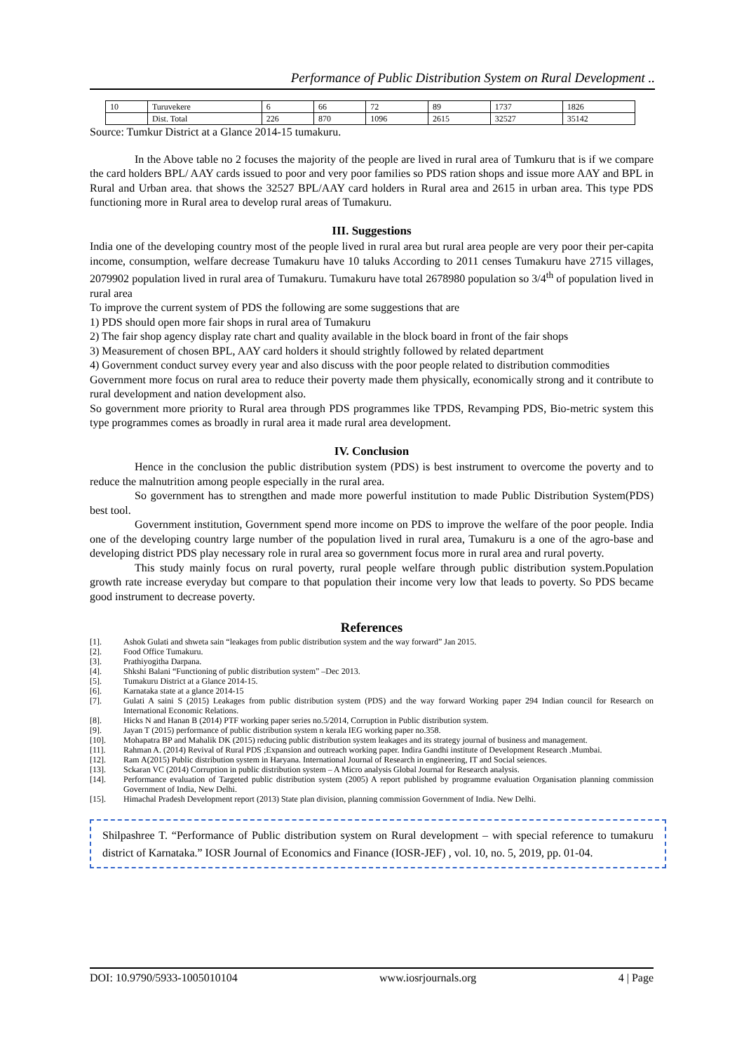Performance of Public Distribution System on Rural Development ..
| 10 | Turuvekere | 6 | 66 | 72 | 89 | 1737 | 1826 |
| | Dist. Total | 226 | 870 | 1096 | 2615 | 32527 | 35142 |
Source: Tumkur District at a Glance 2014-15 tumakuru.
In the Above table no 2 focuses the majority of the people are lived in rural area of Tumkuru that is if we compare the card holders BPL/ AAY cards issued to poor and very poor families so PDS ration shops and issue more AAY and BPL in Rural and Urban area. that shows the 32527 BPL/AAY card holders in Rural area and 2615 in urban area. This type PDS functioning more in Rural area to develop rural areas of Tumakuru.
III. Suggestions
India one of the developing country most of the people lived in rural area but rural area people are very poor their per-capita income, consumption, welfare decrease Tumakuru have 10 taluks According to 2011 censes Tumakuru have 2715 villages, 2079902 population lived in rural area of Tumakuru. Tumakuru have total 2678980 population so 3/4<sup>th</sup> of population lived in rural area
To improve the current system of PDS the following are some suggestions that are
1) PDS should open more fair shops in rural area of Tumakuru
2) The fair shop agency display rate chart and quality available in the block board in front of the fair shops
3) Measurement of chosen BPL, AAY card holders it should strightly followed by related department
4) Government conduct survey every year and also discuss with the poor people related to distribution commodities
Government more focus on rural area to reduce their poverty made them physically, economically strong and it contribute to rural development and nation development also.
So government more priority to Rural area through PDS programmes like TPDS, Revamping PDS, Bio-metric system this type programmes comes as broadly in rural area it made rural area development.
IV. Conclusion
Hence in the conclusion the public distribution system (PDS) is best instrument to overcome the poverty and to reduce the malnutrition among people especially in the rural area.
So government has to strengthen and made more powerful institution to made Public Distribution System(PDS) best tool.
Government institution, Government spend more income on PDS to improve the welfare of the poor people. India one of the developing country large number of the population lived in rural area, Tumakuru is a one of the agro-base and developing district PDS play necessary role in rural area so government focus more in rural area and rural poverty.
This study mainly focus on rural poverty, rural people welfare through public distribution system.Population growth rate increase everyday but compare to that population their income very low that leads to poverty. So PDS became good instrument to decrease poverty.
References
[1]. Ashok Gulati and shweta sain “leakages from public distribution system and the way forward” Jan 2015.
[2]. Food Office Tumakuru.
[3]. Prathiyogitha Darpana.
[4]. Shkshi Balani “Functioning of public distribution system” –Dec 2013.
[5]. Tumakuru District at a Glance 2014-15.
[6]. Karnataka state at a glance 2014-15
[7]. Gulati A saini S (2015) Leakages from public distribution system (PDS) and the way forward Working paper 294 Indian council for Research on International Economic Relations.
[8]. Hicks N and Hanan B (2014) PTF working paper series no.5/2014, Corruption in Public distribution system.
[9]. Jayan T (2015) performance of public distribution system n kerala IEG working paper no.358.
[10]. Mohapatra BP and Mahalik DK (2015) reducing public distribution system leakages and its strategy journal of business and management.
[11]. Rahman A. (2014) Revival of Rural PDS ;Expansion and outreach working paper. Indira Gandhi institute of Development Research .Mumbai.
[12]. Ram A(2015) Public distribution system in Haryana. International Journal of Research in engineering, IT and Social seiences.
[13]. Sckaran VC (2014) Corruption in public distribution system – A Micro analysis Global Journal for Research analysis.
[14]. Performance evaluation of Targeted public distribution system (2005) A report published by programme evaluation Organisation planning commission Government of India, New Delhi.
[15]. Himachal Pradesh Development report (2013) State plan division, planning commission Government of India. New Delhi.
Shilpashree T. “Performance of Public distribution system on Rural development – with special reference to tumakuru district of Karnataka.” IOSR Journal of Economics and Finance (IOSR-JEF) , vol. 10, no. 5, 2019, pp. 01-04.
DOI: 10.9790/5933-1005010104 www.iosrjournals.org 4 | Page